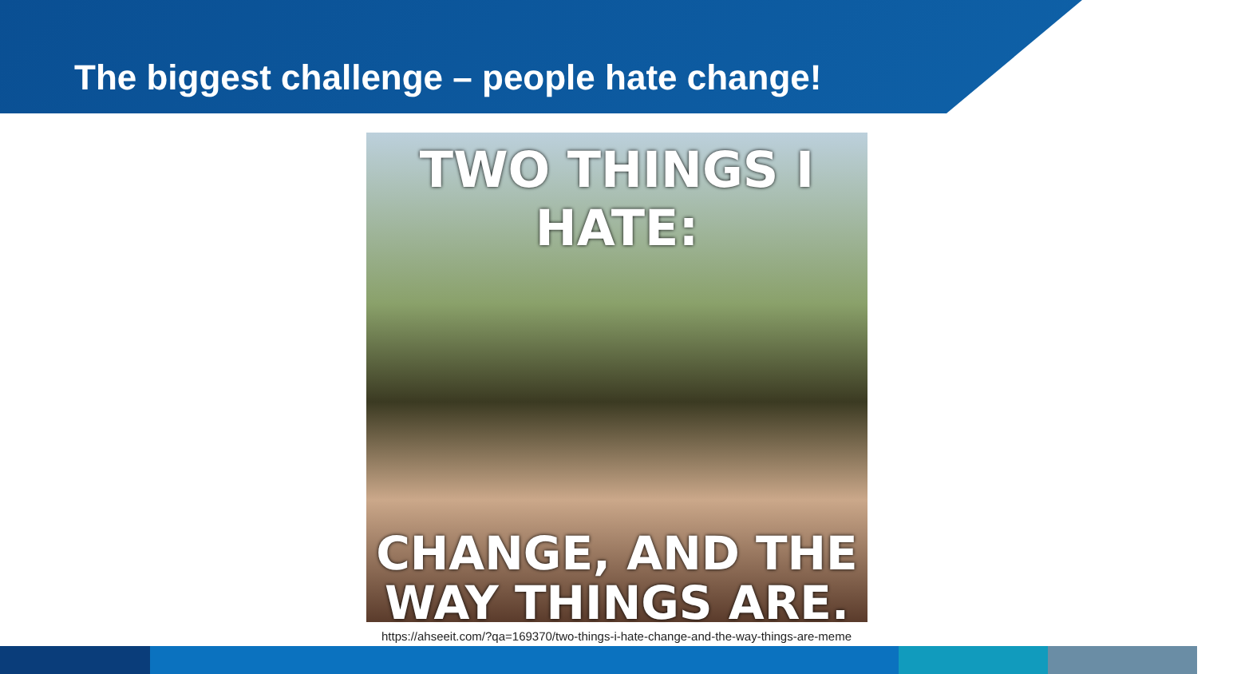The biggest challenge – people hate change!
TWO THINGS I HATE:
CHANGE, AND THE
WAY THINGS ARE.
https://ahseeit.com/?qa=169370/two-things-i-hate-change-and-the-way-things-are-meme